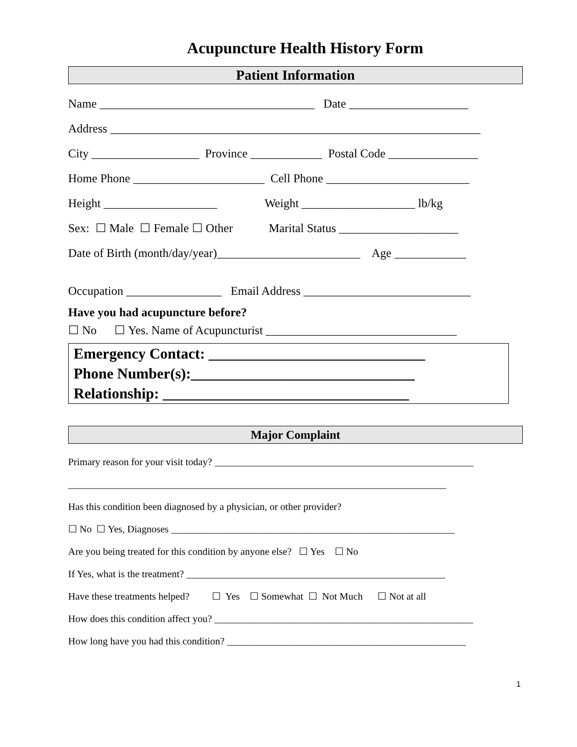Acupuncture Health History Form
Patient Information
Name ____________________________________ Date ____________________
Address ______________________________________________________________
City __________________ Province ____________ Postal Code _______________
Home Phone ______________________ Cell Phone ________________________
Height ___________________ Weight ___________________ lb/kg
Sex: ☐ Male ☐ Female ☐ Other Marital Status ____________________
Date of Birth (month/day/year)________________________ Age ____________
Occupation ________________ Email Address ____________________________
Have you had acupuncture before?
☐ No ☐ Yes. Name of Acupuncturist ________________________________
Emergency Contact: _____________________________ Phone Number(s):______________________________ Relationship: _________________________________
Major Complaint
Primary reason for your visit today? ____________________________________________________
____________________________________________________________________________
Has this condition been diagnosed by a physician, or other provider?
☐ No ☐ Yes, Diagnoses _________________________________________________________
Are you being treated for this condition by anyone else? ☐ Yes ☐ No
If Yes, what is the treatment? ____________________________________________________
Have these treatments helped? ☐ Yes ☐ Somewhat ☐ Not Much ☐ Not at all
How does this condition affect you? ____________________________________________________
How long have you had this condition? ________________________________________________
1